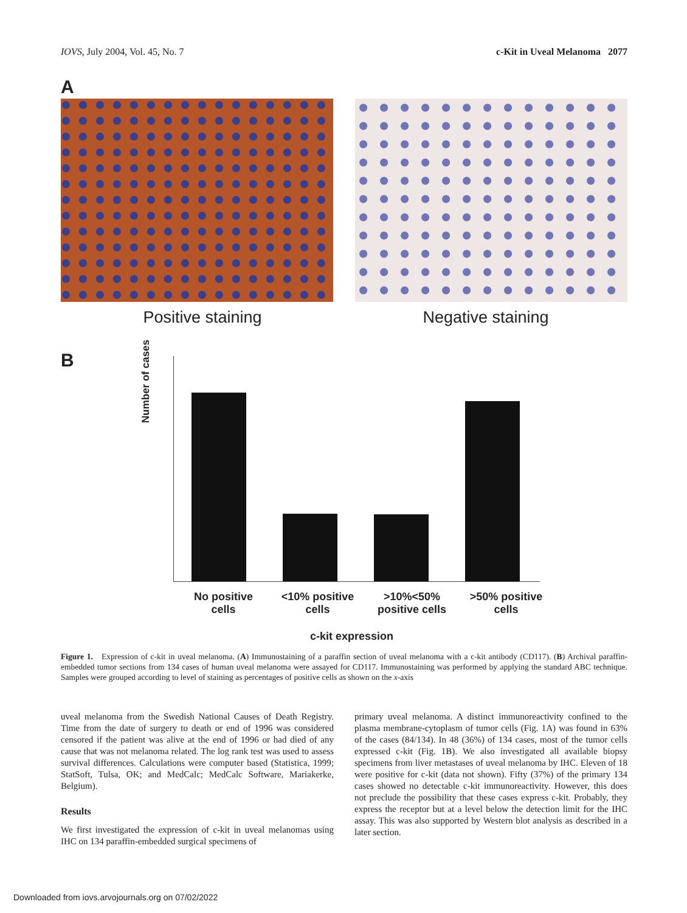IOVS, July 2004, Vol. 45, No. 7 c-Kit in Uveal Melanoma 2077
A
Positive staining Negative staining
B
Number of cases
No positive
cells
<10% positive
cells
>10%<50%
positive cells
>50% positive
cells
c-kit expression
Figure 1. Expression of c-kit in uveal melanoma. (A) Immunostaining of a paraffin section of uveal melanoma with a c-kit antibody (CD117). (B) Archival paraffin-embedded tumor sections from 134 cases of human uveal melanoma were assayed for CD117. Immunostaining was performed by applying the standard ABC technique. Samples were grouped according to level of staining as percentages of positive cells as shown on the x-axis
uveal melanoma from the Swedish National Causes of Death Registry. Time from the date of surgery to death or end of 1996 was considered censored if the patient was alive at the end of 1996 or had died of any cause that was not melanoma related. The log rank test was used to assess survival differences. Calculations were computer based (Statistica, 1999; StatSoft, Tulsa, OK; and MedCalc; MedCalc Software, Mariakerke, Belgium).
Results
We first investigated the expression of c-kit in uveal melanomas using IHC on 134 paraffin-embedded surgical specimens of
primary uveal melanoma. A distinct immunoreactivity confined to the plasma membrane-cytoplasm of tumor cells (Fig. 1A) was found in 63% of the cases (84/134). In 48 (36%) of 134 cases, most of the tumor cells expressed c-kit (Fig. 1B). We also investigated all available biopsy specimens from liver metastases of uveal melanoma by IHC. Eleven of 18 were positive for c-kit (data not shown). Fifty (37%) of the primary 134 cases showed no detectable c-kit immunoreactivity. However, this does not preclude the possibility that these cases express c-kit. Probably, they express the receptor but at a level below the detection limit for the IHC assay. This was also supported by Western blot analysis as described in a later section.
Downloaded from iovs.arvojournals.org on 07/02/2022